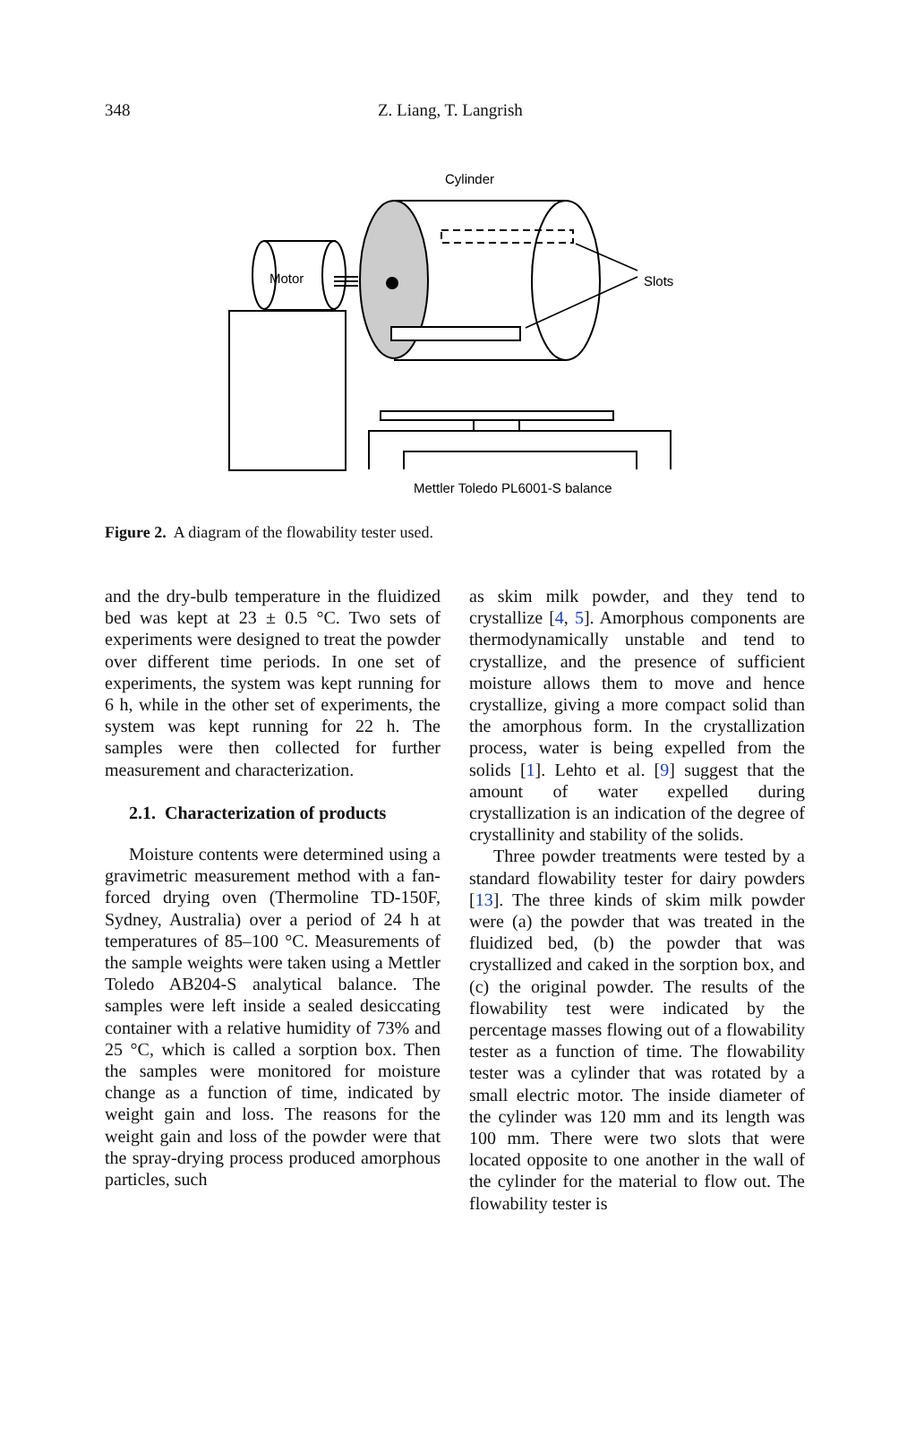348 Z. Liang, T. Langrish
Cylinder
Motor
Slots
Mettler Toledo PL6001-S balance
Figure 2. A diagram of the flowability tester used.
and the dry-bulb temperature in the fluidized bed was kept at 23 ± 0.5 °C. Two sets of experiments were designed to treat the powder over different time periods. In one set of experiments, the system was kept running for 6 h, while in the other set of experiments, the system was kept running for 22 h. The samples were then collected for further measurement and characterization.
2.1. Characterization of products
Moisture contents were determined using a gravimetric measurement method with a fan-forced drying oven (Thermoline TD-150F, Sydney, Australia) over a period of 24 h at temperatures of 85–100 °C. Measurements of the sample weights were taken using a Mettler Toledo AB204-S analytical balance. The samples were left inside a sealed desiccating container with a relative humidity of 73% and 25 °C, which is called a sorption box. Then the samples were monitored for moisture change as a function of time, indicated by weight gain and loss. The reasons for the weight gain and loss of the powder were that the spray-drying process produced amorphous particles, such
as skim milk powder, and they tend to crystallize [4, 5]. Amorphous components are thermodynamically unstable and tend to crystallize, and the presence of sufficient moisture allows them to move and hence crystallize, giving a more compact solid than the amorphous form. In the crystallization process, water is being expelled from the solids [1]. Lehto et al. [9] suggest that the amount of water expelled during crystallization is an indication of the degree of crystallinity and stability of the solids.
Three powder treatments were tested by a standard flowability tester for dairy powders [13]. The three kinds of skim milk powder were (a) the powder that was treated in the fluidized bed, (b) the powder that was crystallized and caked in the sorption box, and (c) the original powder. The results of the flowability test were indicated by the percentage masses flowing out of a flowability tester as a function of time. The flowability tester was a cylinder that was rotated by a small electric motor. The inside diameter of the cylinder was 120 mm and its length was 100 mm. There were two slots that were located opposite to one another in the wall of the cylinder for the material to flow out. The flowability tester is